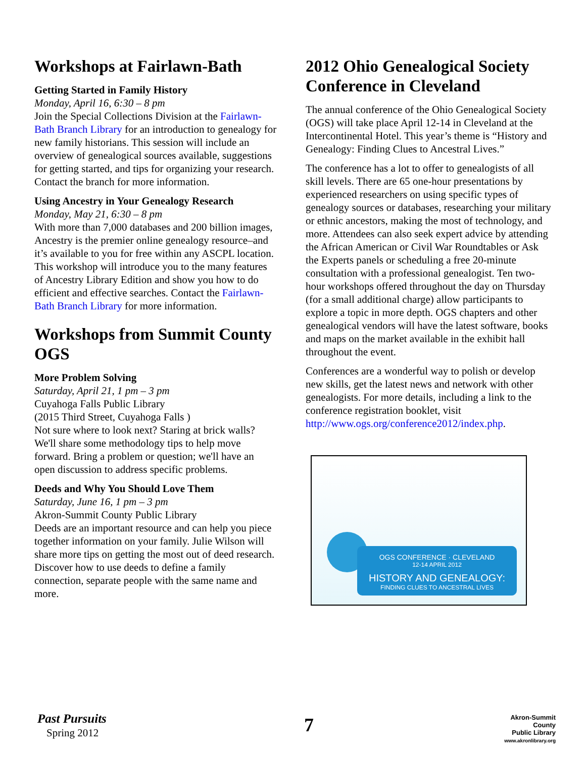Workshops at Fairlawn-Bath
Getting Started in Family History
Monday, April 16, 6:30 – 8 pm
Join the Special Collections Division at the Fairlawn-Bath Branch Library for an introduction to genealogy for new family historians. This session will include an overview of genealogical sources available, suggestions for getting started, and tips for organizing your research. Contact the branch for more information.
Using Ancestry in Your Genealogy Research
Monday, May 21, 6:30 – 8 pm
With more than 7,000 databases and 200 billion images, Ancestry is the premier online genealogy resource–and it’s available to you for free within any ASCPL location. This workshop will introduce you to the many features of Ancestry Library Edition and show you how to do efficient and effective searches. Contact the Fairlawn-Bath Branch Library for more information.
Workshops from Summit County OGS
More Problem Solving
Saturday, April 21, 1 pm – 3 pm
Cuyahoga Falls Public Library
(2015 Third Street, Cuyahoga Falls )
Not sure where to look next? Staring at brick walls? We'll share some methodology tips to help move forward. Bring a problem or question; we'll have an open discussion to address specific problems.
Deeds and Why You Should Love Them
Saturday, June 16, 1 pm – 3 pm
Akron-Summit County Public Library
Deeds are an important resource and can help you piece together information on your family. Julie Wilson will share more tips on getting the most out of deed research. Discover how to use deeds to define a family connection, separate people with the same name and more.
2012 Ohio Genealogical Society Conference in Cleveland
The annual conference of the Ohio Genealogical Society (OGS) will take place April 12-14 in Cleveland at the Intercontinental Hotel. This year’s theme is “History and Genealogy: Finding Clues to Ancestral Lives.”
The conference has a lot to offer to genealogists of all skill levels. There are 65 one-hour presentations by experienced researchers on using specific types of genealogy sources or databases, researching your military or ethnic ancestors, making the most of technology, and more. Attendees can also seek expert advice by attending the African American or Civil War Roundtables or Ask the Experts panels or scheduling a free 20-minute consultation with a professional genealogist. Ten two-hour workshops offered throughout the day on Thursday (for a small additional charge) allow participants to explore a topic in more depth. OGS chapters and other genealogical vendors will have the latest software, books and maps on the market available in the exhibit hall throughout the event.
Conferences are a wonderful way to polish or develop new skills, get the latest news and network with other genealogists. For more details, including a link to the conference registration booklet, visit http://www.ogs.org/conference2012/index.php.
OGS CONFERENCE · CLEVELAND
12-14 APRIL 2012
HISTORY AND GENEALOGY:
FINDING CLUES TO ANCESTRAL LIVES
Past Pursuits
Spring 2012 7
Akron-Summit County
Public Library
www.akronlibrary.org